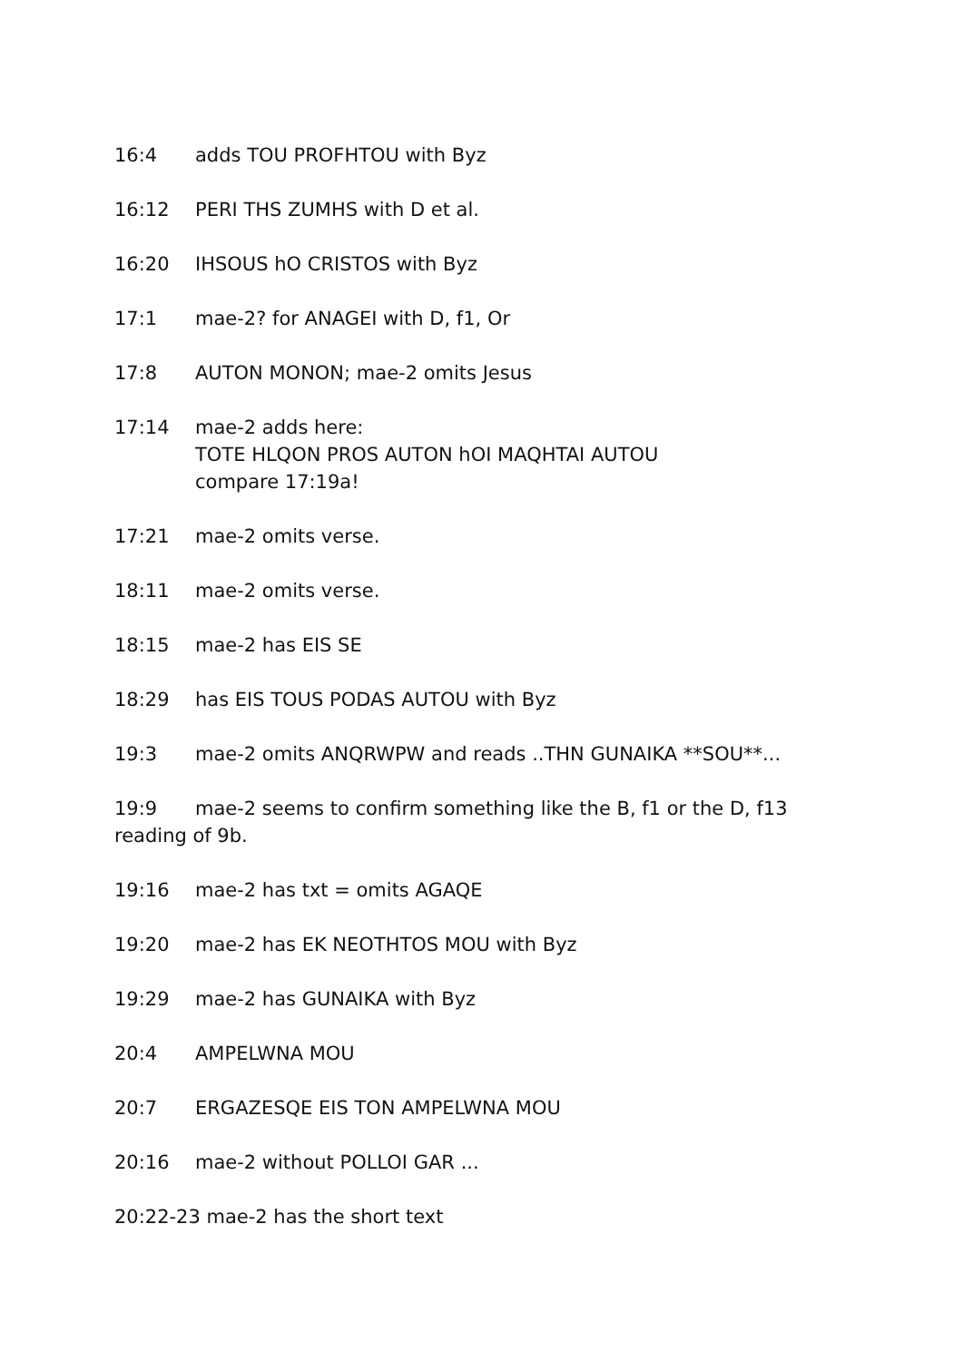16:4 adds TOU PROFHTOU with Byz
16:12 PERI THS ZUMHS with D et al.
16:20 IHSOUS hO CRISTOS with Byz
17:1 mae-2? for ANAGEI with D, f1, Or
17:8 AUTON MONON; mae-2 omits Jesus
17:14 mae-2 adds here:
TOTE HLQON PROS AUTON hOI MAQHTAI AUTOU
compare 17:19a!
17:21 mae-2 omits verse.
18:11 mae-2 omits verse.
18:15 mae-2 has EIS SE
18:29 has EIS TOUS PODAS AUTOU with Byz
19:3 mae-2 omits ANQRWPW and reads ..THN GUNAIKA **SOU**...
19:9 mae-2 seems to confirm something like the B, f1 or the D, f13 reading of 9b.
19:16 mae-2 has txt = omits AGAQE
19:20 mae-2 has EK NEOTHTOS MOU with Byz
19:29 mae-2 has GUNAIKA with Byz
20:4 AMPELWNA MOU
20:7 ERGAZESQE EIS TON AMPELWNA MOU
20:16 mae-2 without POLLOI GAR ...
20:22-23 mae-2 has the short text